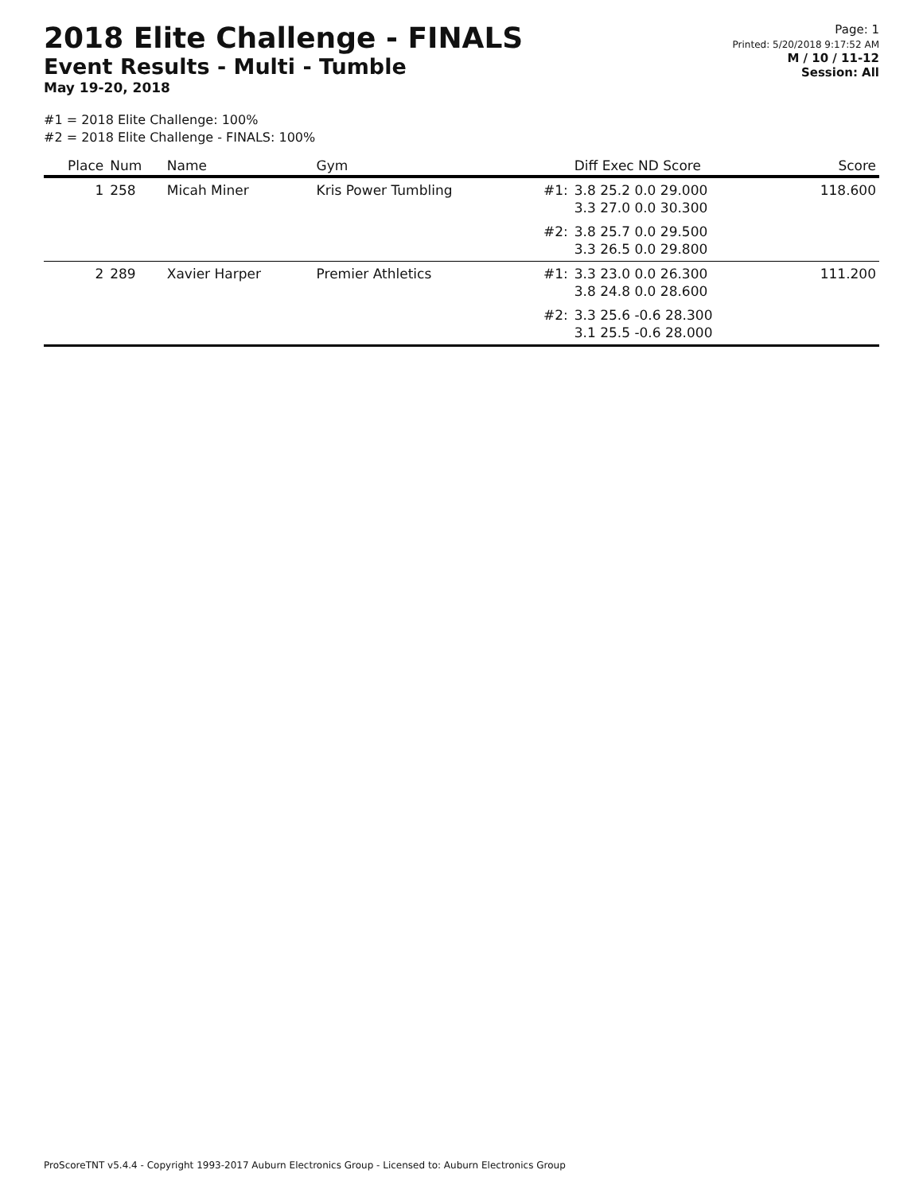2018 Elite Challenge - FINALS
Event Results - Multi - Tumble
May 19-20, 2018
Page: 1
Printed: 5/20/2018 9:17:52 AM
M / 10 / 11-12
Session: All
#1 = 2018 Elite Challenge: 100%
#2 = 2018 Elite Challenge - FINALS: 100%
| Place | Num | Name | Gym | | Diff Exec ND Score | Score |
| --- | --- | --- | --- | --- | --- | --- |
| 1 | 258 | Micah Miner | Kris Power Tumbling | #1: | 3.8 25.2 0.0 29.000 3.3 27.0 0.0 30.300 | 118.600 |
| | | | | #2: | 3.8 25.7 0.0 29.500 3.3 26.5 0.0 29.800 | |
| 2 | 289 | Xavier Harper | Premier Athletics | #1: | 3.3 23.0 0.0 26.300 3.8 24.8 0.0 28.600 | 111.200 |
| | | | | #2: | 3.3 25.6 -0.6 28.300 3.1 25.5 -0.6 28.000 | |
ProScoreTNT v5.4.4 - Copyright 1993-2017 Auburn Electronics Group - Licensed to: Auburn Electronics Group